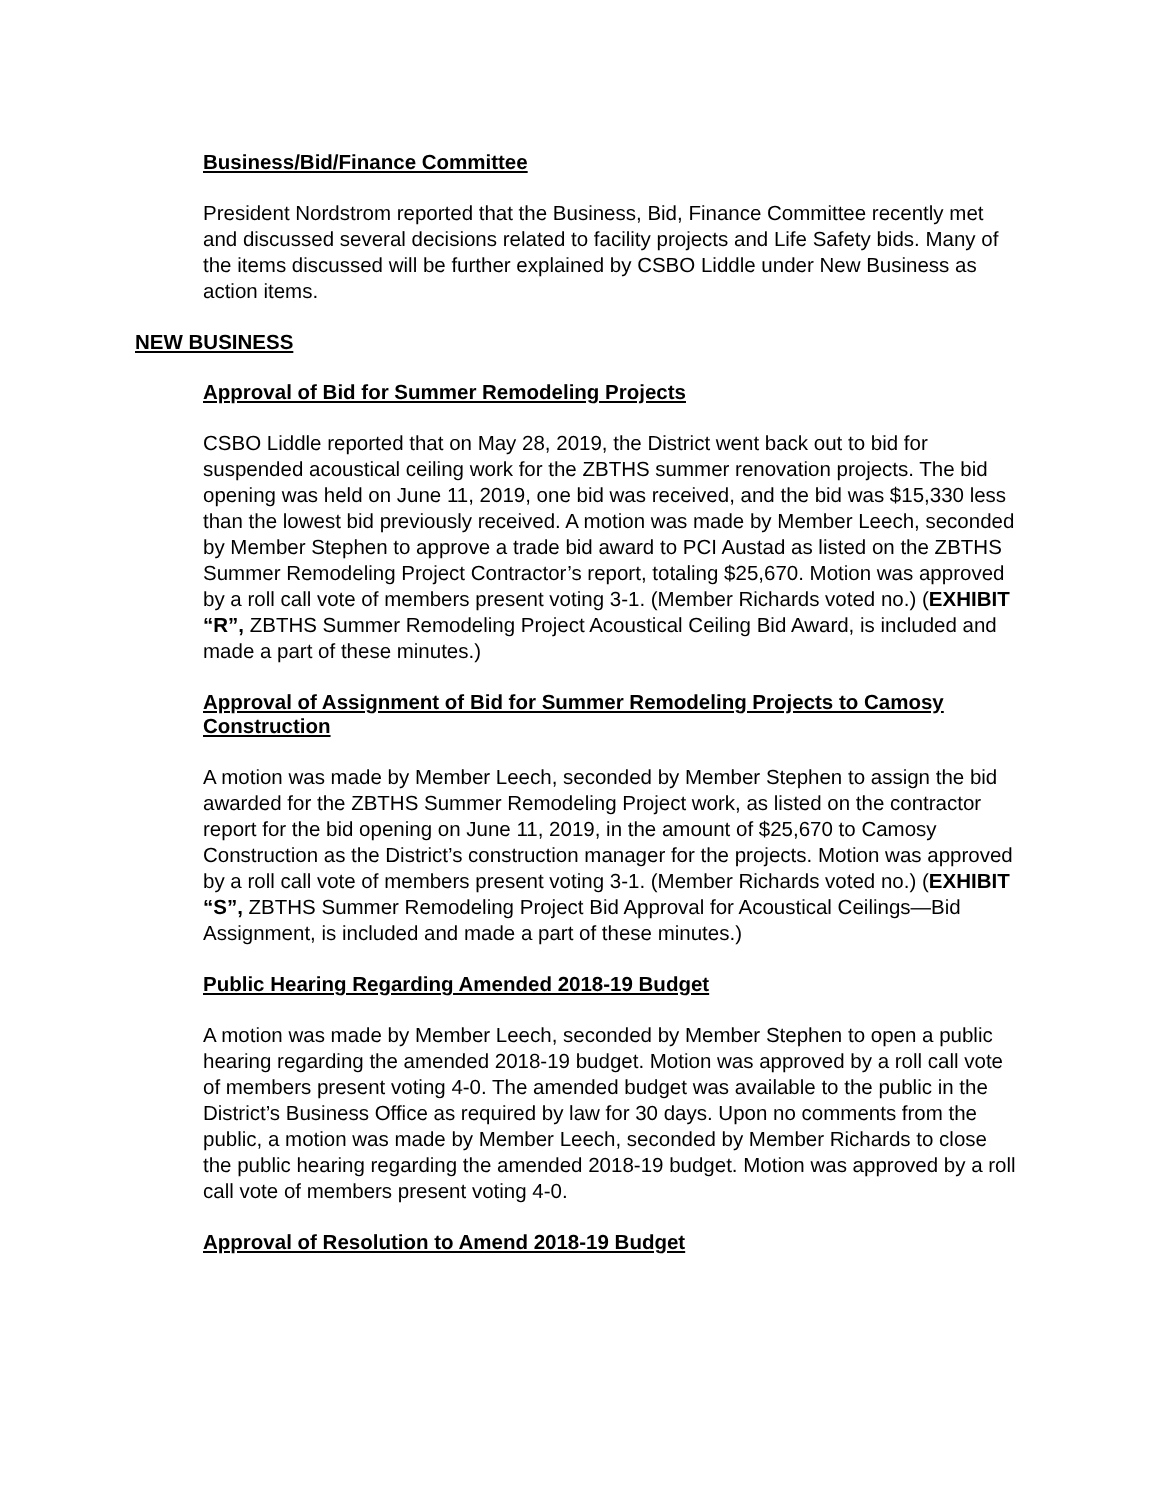Business/Bid/Finance Committee
President Nordstrom reported that the Business, Bid, Finance Committee recently met and discussed several decisions related to facility projects and Life Safety bids. Many of the items discussed will be further explained by CSBO Liddle under New Business as action items.
NEW BUSINESS
Approval of Bid for Summer Remodeling Projects
CSBO Liddle reported that on May 28, 2019, the District went back out to bid for suspended acoustical ceiling work for the ZBTHS summer renovation projects. The bid opening was held on June 11, 2019, one bid was received, and the bid was $15,330 less than the lowest bid previously received. A motion was made by Member Leech, seconded by Member Stephen to approve a trade bid award to PCI Austad as listed on the ZBTHS Summer Remodeling Project Contractor’s report, totaling $25,670. Motion was approved by a roll call vote of members present voting 3-1. (Member Richards voted no.) (EXHIBIT “R”, ZBTHS Summer Remodeling Project Acoustical Ceiling Bid Award, is included and made a part of these minutes.)
Approval of Assignment of Bid for Summer Remodeling Projects to Camosy Construction
A motion was made by Member Leech, seconded by Member Stephen to assign the bid awarded for the ZBTHS Summer Remodeling Project work, as listed on the contractor report for the bid opening on June 11, 2019, in the amount of $25,670 to Camosy Construction as the District’s construction manager for the projects. Motion was approved by a roll call vote of members present voting 3-1. (Member Richards voted no.) (EXHIBIT “S”, ZBTHS Summer Remodeling Project Bid Approval for Acoustical Ceilings—Bid Assignment, is included and made a part of these minutes.)
Public Hearing Regarding Amended 2018-19 Budget
A motion was made by Member Leech, seconded by Member Stephen to open a public hearing regarding the amended 2018-19 budget. Motion was approved by a roll call vote of members present voting 4-0. The amended budget was available to the public in the District’s Business Office as required by law for 30 days. Upon no comments from the public, a motion was made by Member Leech, seconded by Member Richards to close the public hearing regarding the amended 2018-19 budget. Motion was approved by a roll call vote of members present voting 4-0.
Approval of Resolution to Amend 2018-19 Budget